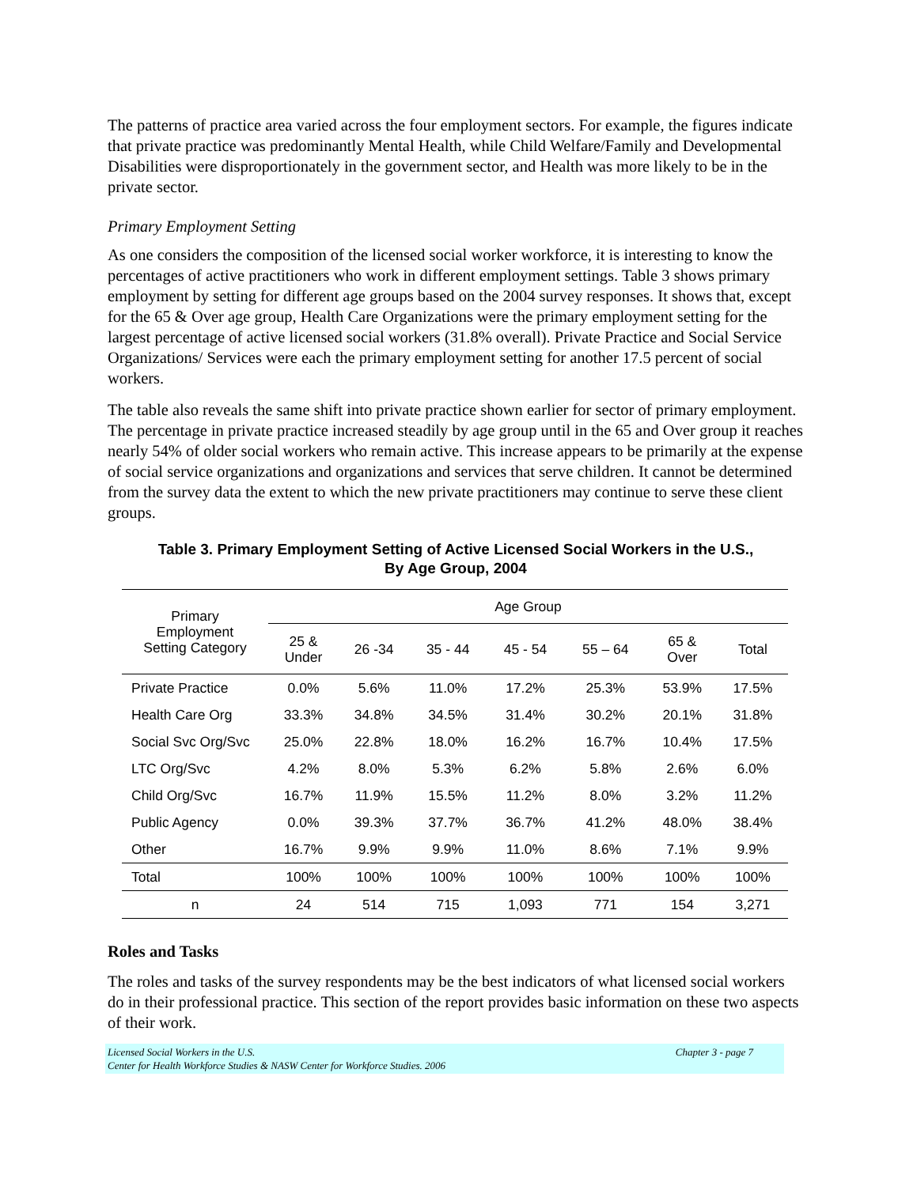The patterns of practice area varied across the four employment sectors. For example, the figures indicate that private practice was predominantly Mental Health, while Child Welfare/Family and Developmental Disabilities were disproportionately in the government sector, and Health was more likely to be in the private sector.
Primary Employment Setting
As one considers the composition of the licensed social worker workforce, it is interesting to know the percentages of active practitioners who work in different employment settings. Table 3 shows primary employment by setting for different age groups based on the 2004 survey responses. It shows that, except for the 65 & Over age group, Health Care Organizations were the primary employment setting for the largest percentage of active licensed social workers (31.8% overall). Private Practice and Social Service Organizations/ Services were each the primary employment setting for another 17.5 percent of social workers.
The table also reveals the same shift into private practice shown earlier for sector of primary employment. The percentage in private practice increased steadily by age group until in the 65 and Over group it reaches nearly 54% of older social workers who remain active. This increase appears to be primarily at the expense of social service organizations and organizations and services that serve children. It cannot be determined from the survey data the extent to which the new private practitioners may continue to serve these client groups.
Table 3. Primary Employment Setting of Active Licensed Social Workers in the U.S.,
By Age Group, 2004
| Primary Employment Setting Category | Age Group | | | | | | |
| --- | --- | --- | --- | --- | --- | --- | --- |
| | 25 & Under | 26 -34 | 35 - 44 | 45 - 54 | 55 – 64 | 65 & Over | Total |
| Private Practice | 0.0% | 5.6% | 11.0% | 17.2% | 25.3% | 53.9% | 17.5% |
| Health Care Org | 33.3% | 34.8% | 34.5% | 31.4% | 30.2% | 20.1% | 31.8% |
| Social Svc Org/Svc | 25.0% | 22.8% | 18.0% | 16.2% | 16.7% | 10.4% | 17.5% |
| LTC Org/Svc | 4.2% | 8.0% | 5.3% | 6.2% | 5.8% | 2.6% | 6.0% |
| Child Org/Svc | 16.7% | 11.9% | 15.5% | 11.2% | 8.0% | 3.2% | 11.2% |
| Public Agency | 0.0% | 39.3% | 37.7% | 36.7% | 41.2% | 48.0% | 38.4% |
| Other | 16.7% | 9.9% | 9.9% | 11.0% | 8.6% | 7.1% | 9.9% |
| Total | 100% | 100% | 100% | 100% | 100% | 100% | 100% |
| n | 24 | 514 | 715 | 1,093 | 771 | 154 | 3,271 |
Roles and Tasks
The roles and tasks of the survey respondents may be the best indicators of what licensed social workers do in their professional practice. This section of the report provides basic information on these two aspects of their work.
Licensed Social Workers in the U.S.
Center for Health Workforce Studies & NASW Center for Workforce Studies. 2006 Chapter 3 - page 7